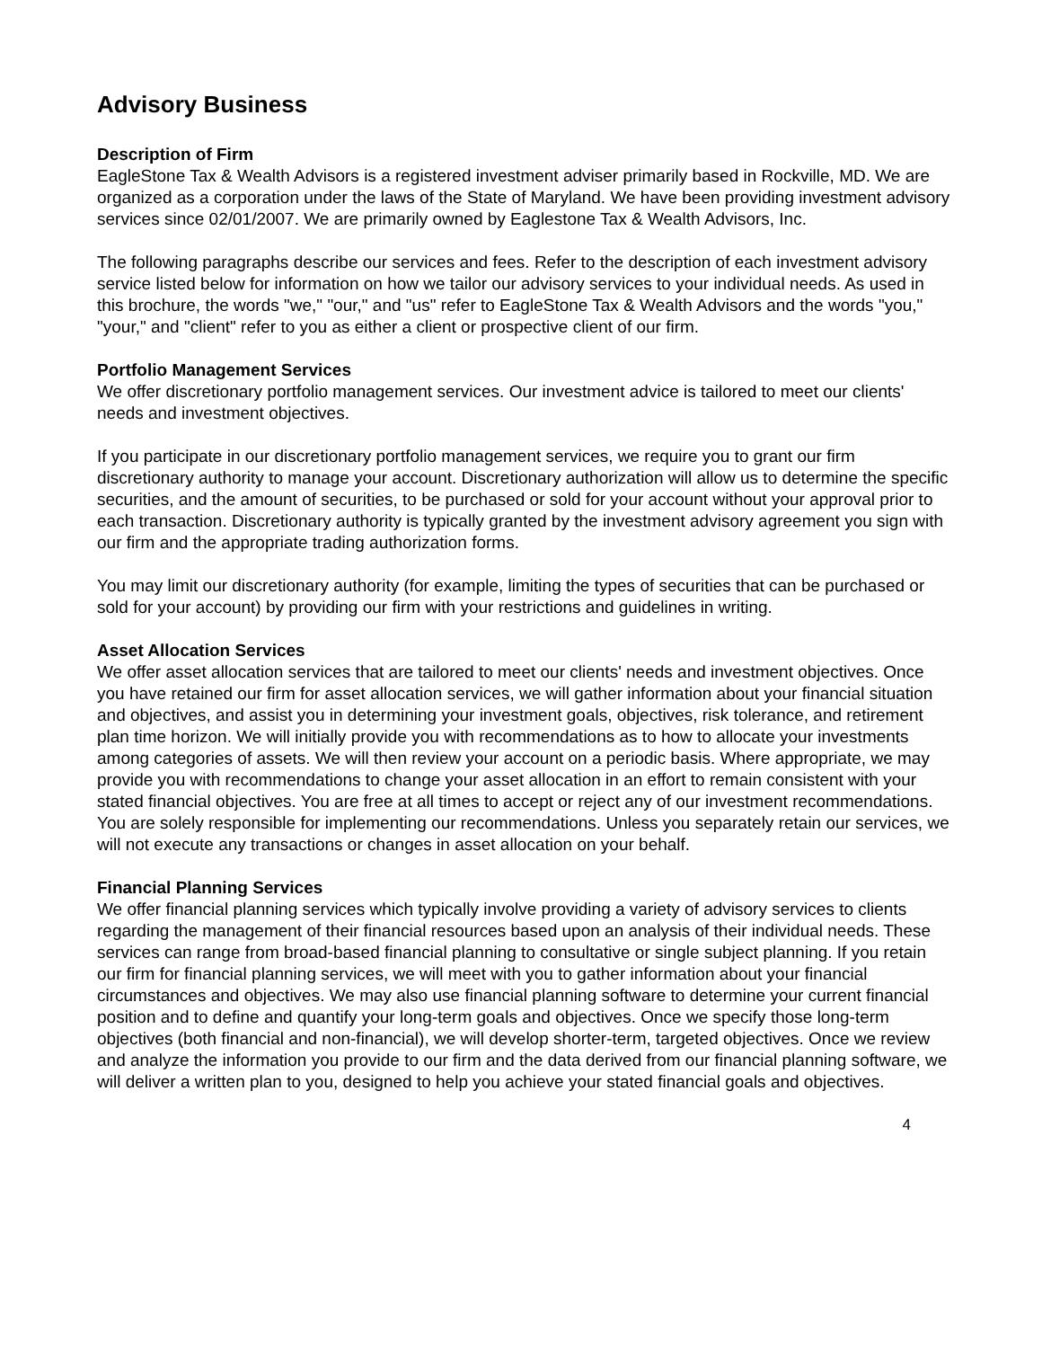Advisory Business
Description of Firm
EagleStone Tax & Wealth Advisors is a registered investment adviser primarily based in Rockville, MD. We are organized as a corporation under the laws of the State of Maryland. We have been providing investment advisory services since 02/01/2007. We are primarily owned by Eaglestone Tax & Wealth Advisors, Inc.
The following paragraphs describe our services and fees. Refer to the description of each investment advisory service listed below for information on how we tailor our advisory services to your individual needs. As used in this brochure, the words "we," "our," and "us" refer to EagleStone Tax & Wealth Advisors and the words "you," "your," and "client" refer to you as either a client or prospective client of our firm.
Portfolio Management Services
We offer discretionary portfolio management services. Our investment advice is tailored to meet our clients' needs and investment objectives.
If you participate in our discretionary portfolio management services, we require you to grant our firm discretionary authority to manage your account. Discretionary authorization will allow us to determine the specific securities, and the amount of securities, to be purchased or sold for your account without your approval prior to each transaction. Discretionary authority is typically granted by the investment advisory agreement you sign with our firm and the appropriate trading authorization forms.
You may limit our discretionary authority (for example, limiting the types of securities that can be purchased or sold for your account) by providing our firm with your restrictions and guidelines in writing.
Asset Allocation Services
We offer asset allocation services that are tailored to meet our clients' needs and investment objectives. Once you have retained our firm for asset allocation services, we will gather information about your financial situation and objectives, and assist you in determining your investment goals, objectives, risk tolerance, and retirement plan time horizon. We will initially provide you with recommendations as to how to allocate your investments among categories of assets. We will then review your account on a periodic basis. Where appropriate, we may provide you with recommendations to change your asset allocation in an effort to remain consistent with your stated financial objectives. You are free at all times to accept or reject any of our investment recommendations. You are solely responsible for implementing our recommendations. Unless you separately retain our services, we will not execute any transactions or changes in asset allocation on your behalf.
Financial Planning Services
We offer financial planning services which typically involve providing a variety of advisory services to clients regarding the management of their financial resources based upon an analysis of their individual needs. These services can range from broad-based financial planning to consultative or single subject planning. If you retain our firm for financial planning services, we will meet with you to gather information about your financial circumstances and objectives. We may also use financial planning software to determine your current financial position and to define and quantify your long-term goals and objectives. Once we specify those long-term objectives (both financial and non-financial), we will develop shorter-term, targeted objectives. Once we review and analyze the information you provide to our firm and the data derived from our financial planning software, we will deliver a written plan to you, designed to help you achieve your stated financial goals and objectives.
4